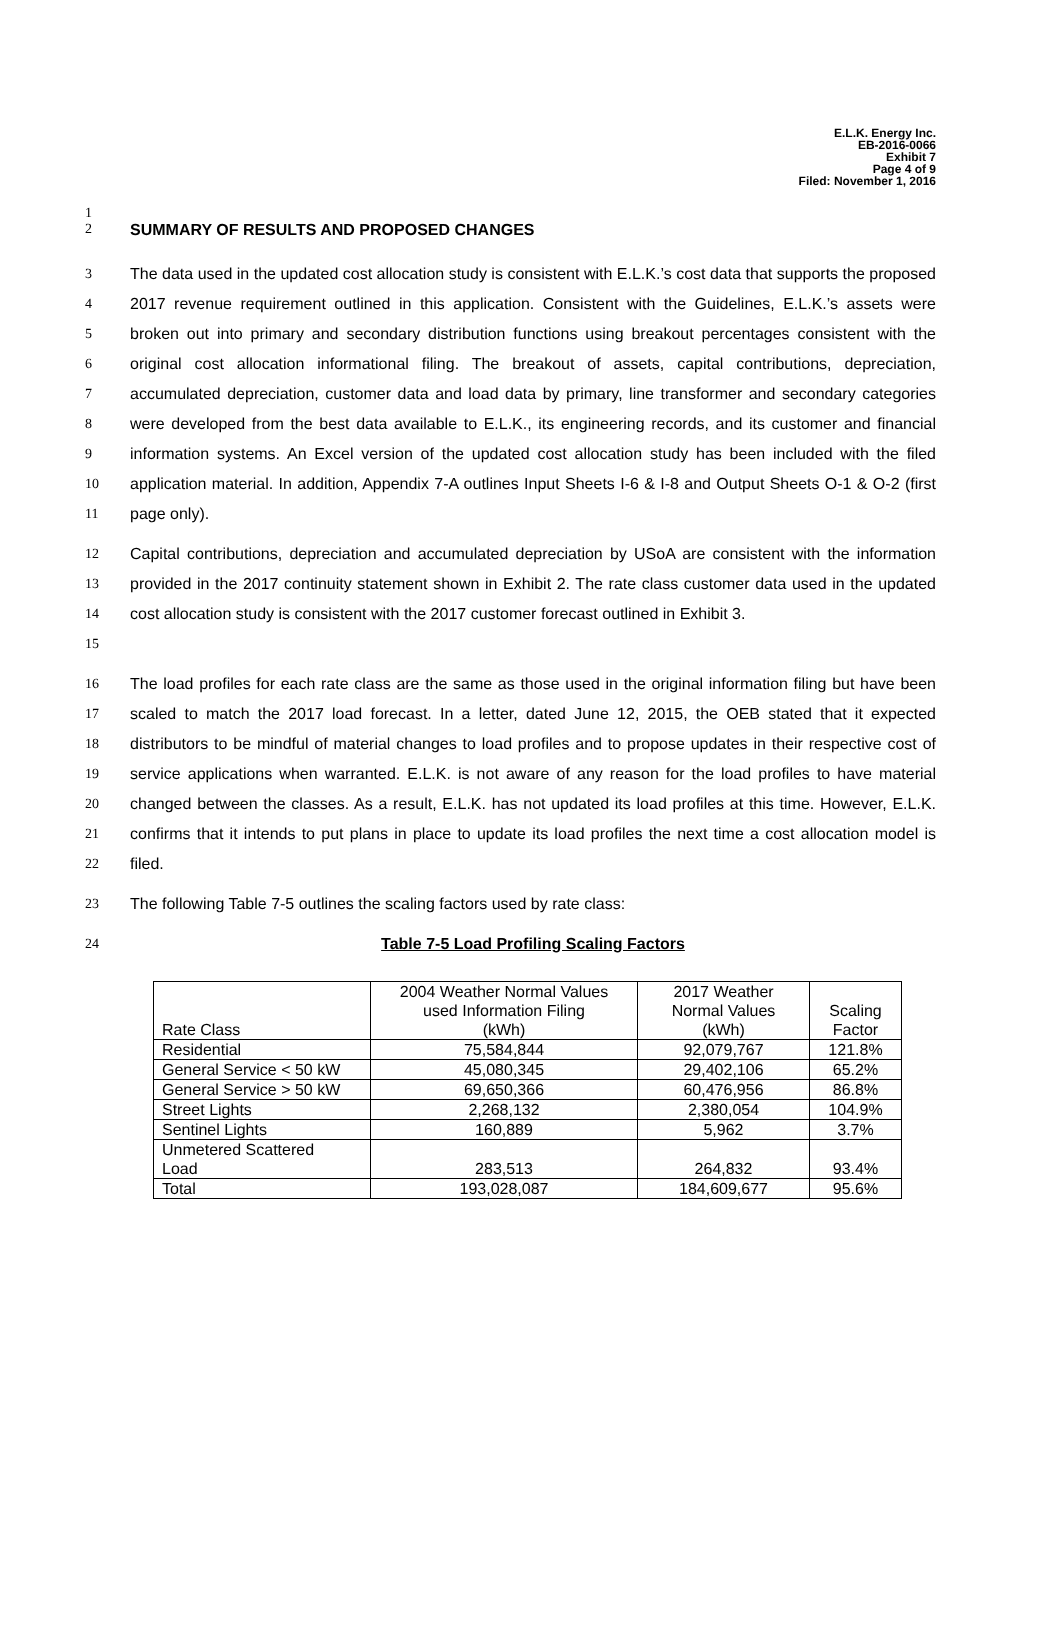E.L.K. Energy Inc.
EB-2016-0066
Exhibit 7
Page 4 of 9
Filed: November 1, 2016
1
2 SUMMARY OF RESULTS AND PROPOSED CHANGES
3
4
5
6
7
8
9
10
11 The data used in the updated cost allocation study is consistent with E.L.K.’s cost data that supports the proposed 2017 revenue requirement outlined in this application. Consistent with the Guidelines, E.L.K.’s assets were broken out into primary and secondary distribution functions using breakout percentages consistent with the original cost allocation informational filing. The breakout of assets, capital contributions, depreciation, accumulated depreciation, customer data and load data by primary, line transformer and secondary categories were developed from the best data available to E.L.K., its engineering records, and its customer and financial information systems. An Excel version of the updated cost allocation study has been included with the filed application material. In addition, Appendix 7-A outlines Input Sheets I-6 & I-8 and Output Sheets O-1 & O-2 (first page only).
12
13
14
15 Capital contributions, depreciation and accumulated depreciation by USoA are consistent with the information provided in the 2017 continuity statement shown in Exhibit 2. The rate class customer data used in the updated cost allocation study is consistent with the 2017 customer forecast outlined in Exhibit 3.
16
17
18
19
20
21
22 The load profiles for each rate class are the same as those used in the original information filing but have been scaled to match the 2017 load forecast. In a letter, dated June 12, 2015, the OEB stated that it expected distributors to be mindful of material changes to load profiles and to propose updates in their respective cost of service applications when warranted. E.L.K. is not aware of any reason for the load profiles to have material changed between the classes. As a result, E.L.K. has not updated its load profiles at this time. However, E.L.K. confirms that it intends to put plans in place to update its load profiles the next time a cost allocation model is filed.
23 The following Table 7-5 outlines the scaling factors used by rate class:
24 Table 7-5 Load Profiling Scaling Factors
| Rate Class | 2004 Weather Normal Values used Information Filing (kWh) | 2017 Weather Normal Values (kWh) | Scaling Factor |
| Residential | 75,584,844 | 92,079,767 | 121.8% |
| General Service < 50 kW | 45,080,345 | 29,402,106 | 65.2% |
| General Service > 50 kW | 69,650,366 | 60,476,956 | 86.8% |
| Street Lights | 2,268,132 | 2,380,054 | 104.9% |
| Sentinel Lights | 160,889 | 5,962 | 3.7% |
| Unmetered Scattered Load | 283,513 | 264,832 | 93.4% |
| Total | 193,028,087 | 184,609,677 | 95.6% |